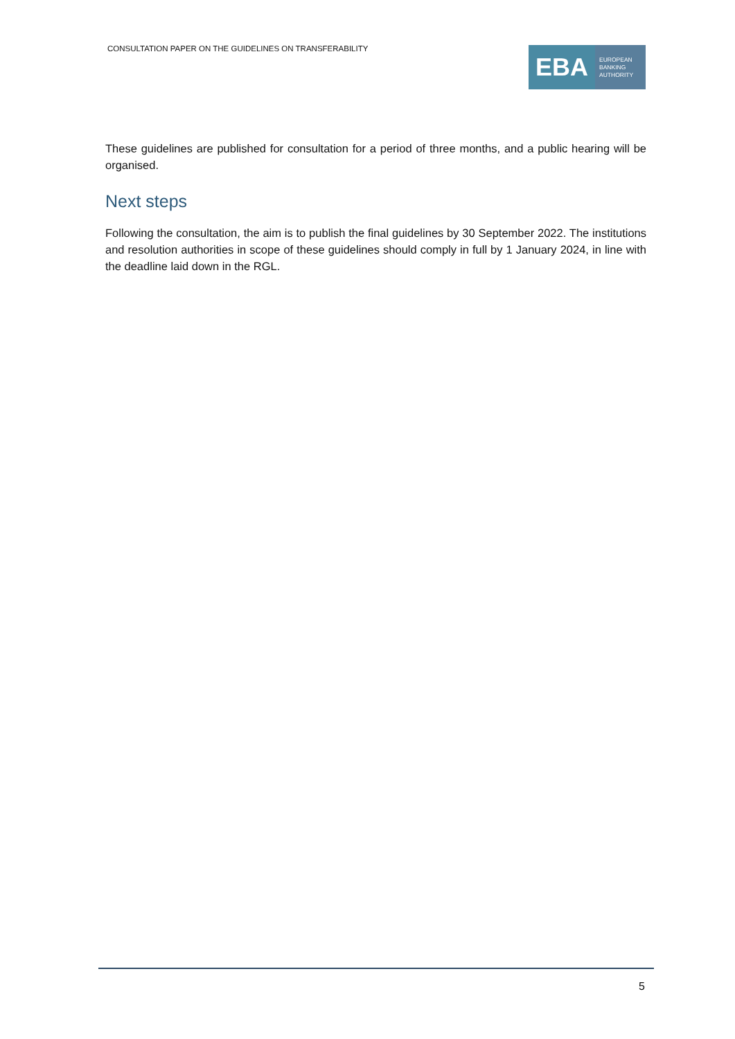CONSULTATION PAPER ON THE GUIDELINES ON TRANSFERABILITY
EBA
EUROPEAN
BANKING
AUTHORITY
These guidelines are published for consultation for a period of three months, and a public hearing will be organised.
Next steps
Following the consultation, the aim is to publish the final guidelines by 30 September 2022. The institutions and resolution authorities in scope of these guidelines should comply in full by 1 January 2024, in line with the deadline laid down in the RGL.
5